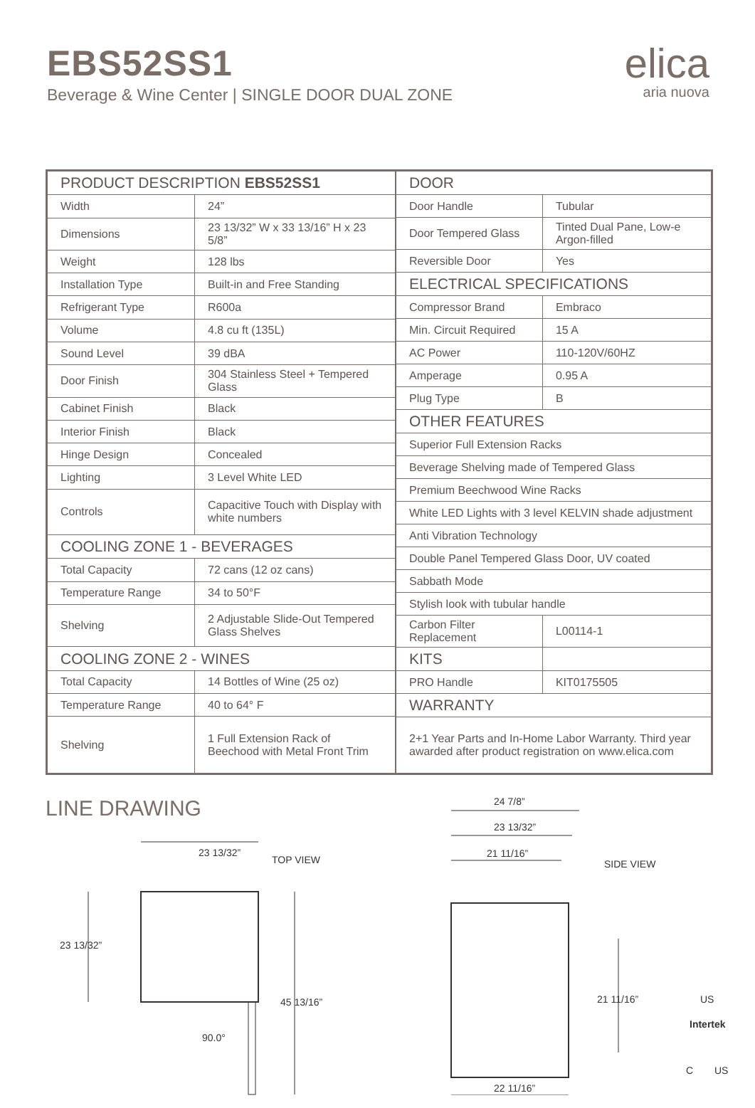EBS52SS1
Beverage & Wine Center | SINGLE DOOR DUAL ZONE
elica
aria nuova
| PRODUCT DESCRIPTION EBS52SS1 | |
| --- | --- |
| Width | 24” |
| Dimensions | 23 13/32” W x 33 13/16” H x 23 5/8” |
| Weight | 128 lbs |
| Installation Type | Built-in and Free Standing |
| Refrigerant Type | R600a |
| Volume | 4.8 cu ft (135L) |
| Sound Level | 39 dBA |
| Door Finish | 304 Stainless Steel + Tempered Glass |
| Cabinet Finish | Black |
| Interior Finish | Black |
| Hinge Design | Concealed |
| Lighting | 3 Level White LED |
| Controls | Capacitive Touch with Display with white numbers |
| COOLING ZONE 1 - BEVERAGES | |
| Total Capacity | 72 cans (12 oz cans) |
| Temperature Range | 34 to 50°F |
| Shelving | 2 Adjustable Slide-Out Tempered Glass Shelves |
| COOLING ZONE 2 - WINES | |
| Total Capacity | 14 Bottles of Wine (25 oz) |
| Temperature Range | 40 to 64° F |
| Shelving | 1 Full Extension Rack of Beechood with Metal Front Trim |
| DOOR | |
| --- | --- |
| Door Handle | Tubular |
| Door Tempered Glass | Tinted Dual Pane, Low-e Argon-filled |
| Reversible Door | Yes |
| ELECTRICAL SPECIFICATIONS | |
| Compressor Brand | Embraco |
| Min. Circuit Required | 15 A |
| AC Power | 110-120V/60HZ |
| Amperage | 0.95 A |
| Plug Type | B |
| OTHER FEATURES | |
| Superior Full Extension Racks | |
| Beverage Shelving made of Tempered Glass | |
| Premium Beechwood Wine Racks | |
| White LED Lights with 3 level KELVIN shade adjustment | |
| Anti Vibration Technology | |
| Double Panel Tempered Glass Door, UV coated | |
| Sabbath Mode | |
| Stylish look with tubular handle | |
| Carbon Filter Replacement | L00114-1 |
| KITS | |
| PRO Handle | KIT0175505 |
| WARRANTY | |
| 2+1 Year Parts and In-Home Labor Warranty. Third year awarded after product registration on www.elica.com | |
LINE DRAWING
23 13/32”
TOP VIEW
23 13/32”
45 13/16”
90.0°
24 7/8”
23 13/32”
21 11/16”
SIDE VIEW
21 11/16”
22 11/16”
US
Intertek
C
US